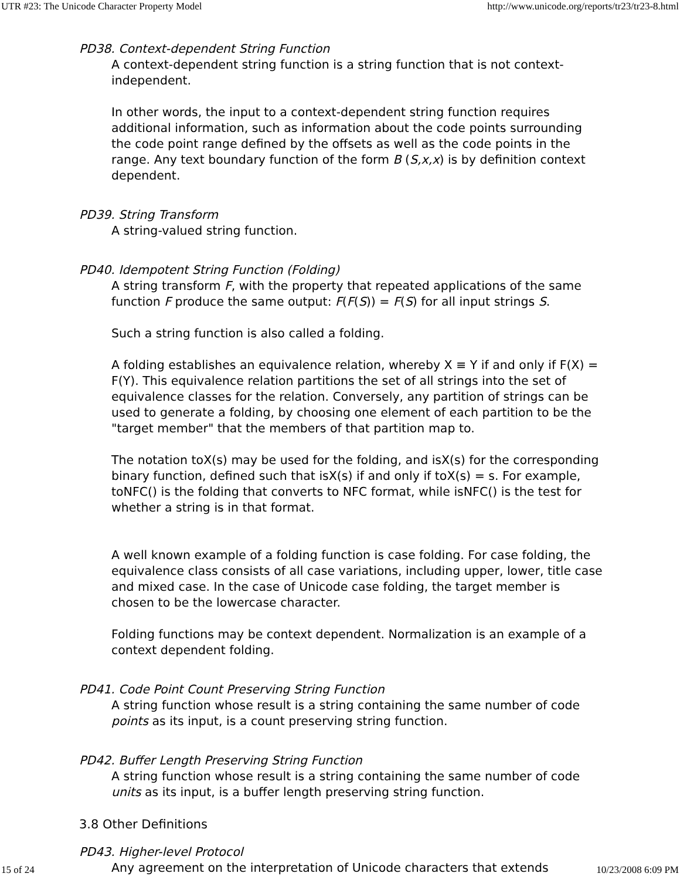UTR #23: The Unicode Character Property Model http://www.unicode.org/reports/tr23/tr23-8.html
PD38. Context-dependent String Function
A context-dependent string function is a string function that is not context-independent.
In other words, the input to a context-dependent string function requires additional information, such as information about the code points surrounding the code point range defined by the offsets as well as the code points in the range. Any text boundary function of the form B (S,x,x) is by definition context dependent.
PD39. String Transform
A string-valued string function.
PD40. Idempotent String Function (Folding)
A string transform F, with the property that repeated applications of the same function F produce the same output: F(F(S)) = F(S) for all input strings S.
Such a string function is also called a folding.
A folding establishes an equivalence relation, whereby X ≡ Y if and only if F(X) = F(Y). This equivalence relation partitions the set of all strings into the set of equivalence classes for the relation. Conversely, any partition of strings can be used to generate a folding, by choosing one element of each partition to be the "target member" that the members of that partition map to.
The notation toX(s) may be used for the folding, and isX(s) for the corresponding binary function, defined such that isX(s) if and only if toX(s) = s. For example, toNFC() is the folding that converts to NFC format, while isNFC() is the test for whether a string is in that format.
A well known example of a folding function is case folding. For case folding, the equivalence class consists of all case variations, including upper, lower, title case and mixed case. In the case of Unicode case folding, the target member is chosen to be the lowercase character.
Folding functions may be context dependent. Normalization is an example of a context dependent folding.
PD41. Code Point Count Preserving String Function
A string function whose result is a string containing the same number of code points as its input, is a count preserving string function.
PD42. Buffer Length Preserving String Function
A string function whose result is a string containing the same number of code units as its input, is a buffer length preserving string function.
3.8 Other Definitions
PD43. Higher-level Protocol
Any agreement on the interpretation of Unicode characters that extends
15 of 24 10/23/2008 6:09 PM